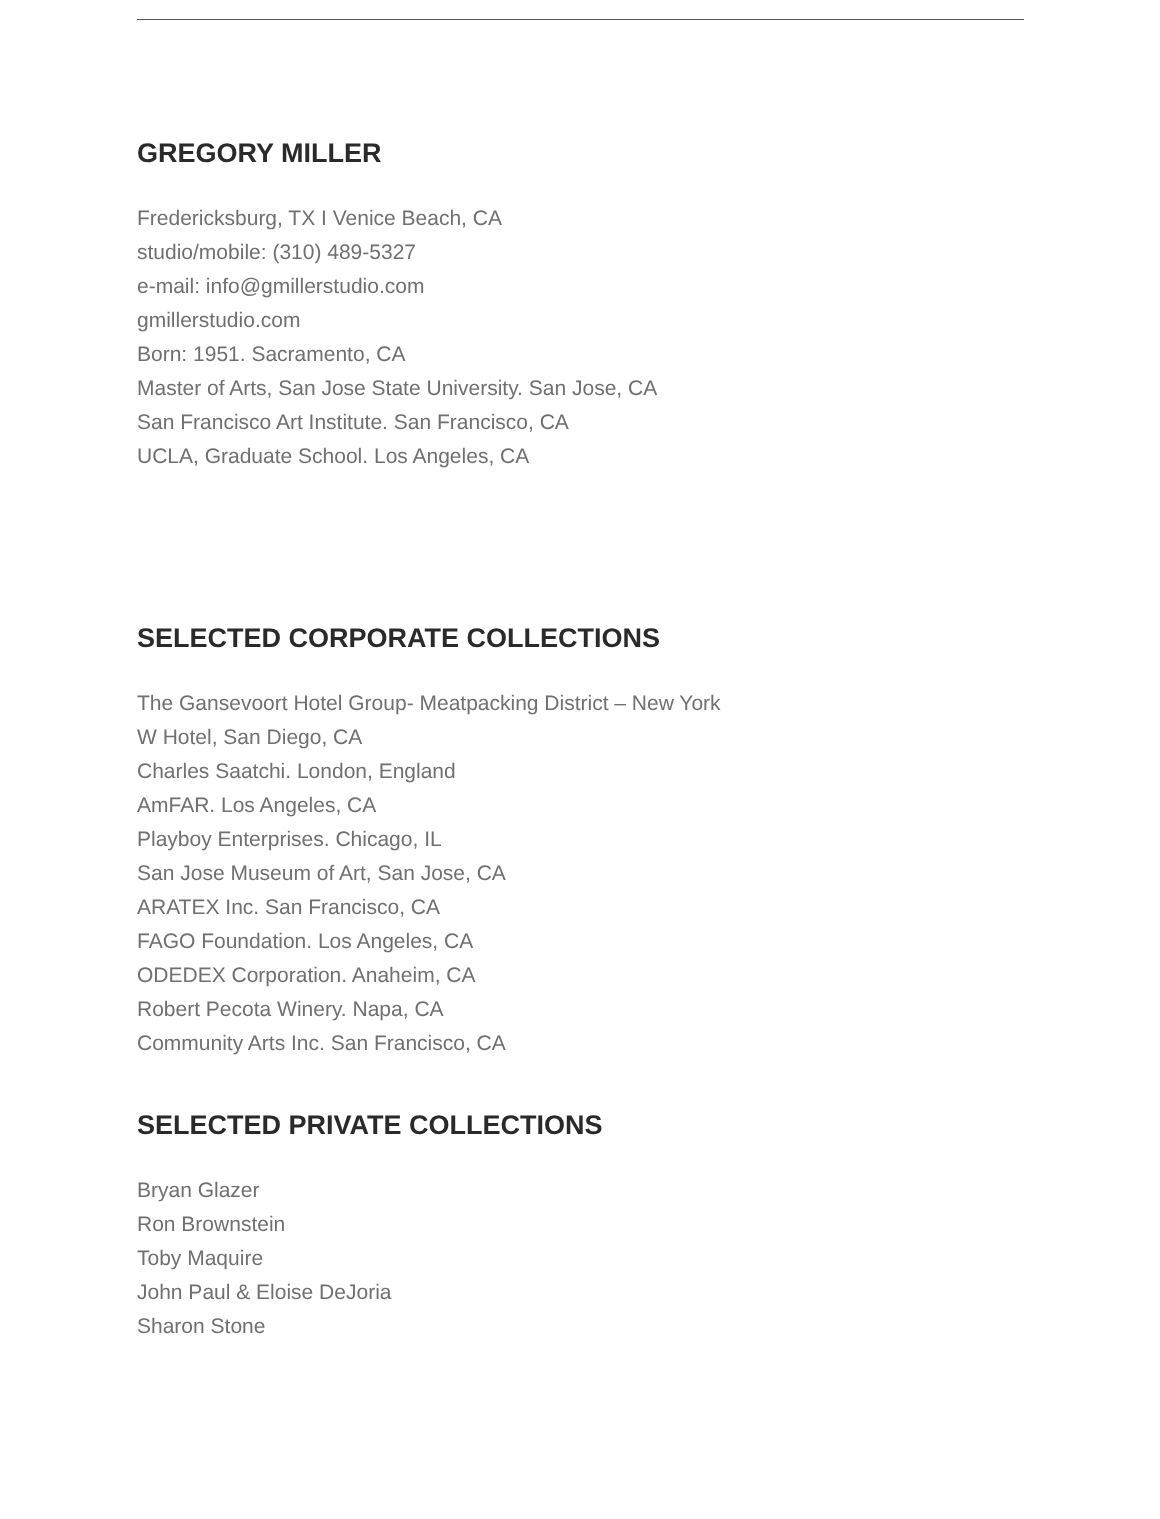GREGORY MILLER
Fredericksburg, TX I Venice Beach, CA
studio/mobile: (310) 489-5327
e-mail: info@gmillerstudio.com
gmillerstudio.com
Born: 1951. Sacramento, CA
Master of Arts, San Jose State University. San Jose, CA
San Francisco Art Institute. San Francisco, CA
UCLA, Graduate School. Los Angeles, CA
SELECTED CORPORATE COLLECTIONS
The Gansevoort Hotel Group- Meatpacking District – New York
W Hotel, San Diego, CA
Charles Saatchi. London, England
AmFAR. Los Angeles, CA
Playboy Enterprises. Chicago, IL
San Jose Museum of Art, San Jose, CA
ARATEX Inc. San Francisco, CA
FAGO Foundation. Los Angeles, CA
ODEDEX Corporation. Anaheim, CA
Robert Pecota Winery. Napa, CA
Community Arts Inc. San Francisco, CA
SELECTED PRIVATE COLLECTIONS
Bryan Glazer
Ron Brownstein
Toby Maquire
John Paul & Eloise DeJoria
Sharon Stone